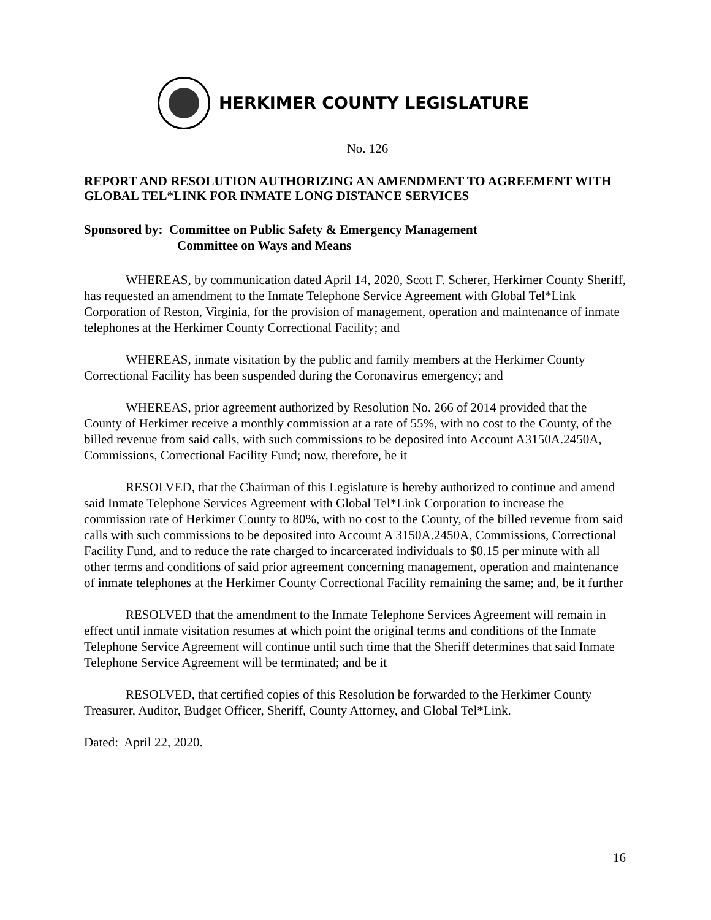HERKIMER COUNTY LEGISLATURE
No. 126
REPORT AND RESOLUTION AUTHORIZING AN AMENDMENT TO AGREEMENT WITH GLOBAL TEL*LINK FOR INMATE LONG DISTANCE SERVICES
Sponsored by: Committee on Public Safety & Emergency Management
Committee on Ways and Means
WHEREAS, by communication dated April 14, 2020, Scott F. Scherer, Herkimer County Sheriff, has requested an amendment to the Inmate Telephone Service Agreement with Global Tel*Link Corporation of Reston, Virginia, for the provision of management, operation and maintenance of inmate telephones at the Herkimer County Correctional Facility; and
WHEREAS, inmate visitation by the public and family members at the Herkimer County Correctional Facility has been suspended during the Coronavirus emergency; and
WHEREAS, prior agreement authorized by Resolution No. 266 of 2014 provided that the County of Herkimer receive a monthly commission at a rate of 55%, with no cost to the County, of the billed revenue from said calls, with such commissions to be deposited into Account A3150A.2450A, Commissions, Correctional Facility Fund; now, therefore, be it
RESOLVED, that the Chairman of this Legislature is hereby authorized to continue and amend said Inmate Telephone Services Agreement with Global Tel*Link Corporation to increase the commission rate of Herkimer County to 80%, with no cost to the County, of the billed revenue from said calls with such commissions to be deposited into Account A 3150A.2450A, Commissions, Correctional Facility Fund, and to reduce the rate charged to incarcerated individuals to $0.15 per minute with all other terms and conditions of said prior agreement concerning management, operation and maintenance of inmate telephones at the Herkimer County Correctional Facility remaining the same; and, be it further
RESOLVED that the amendment to the Inmate Telephone Services Agreement will remain in effect until inmate visitation resumes at which point the original terms and conditions of the Inmate Telephone Service Agreement will continue until such time that the Sheriff determines that said Inmate Telephone Service Agreement will be terminated; and be it
RESOLVED, that certified copies of this Resolution be forwarded to the Herkimer County Treasurer, Auditor, Budget Officer, Sheriff, County Attorney, and Global Tel*Link.
Dated: April 22, 2020.
16